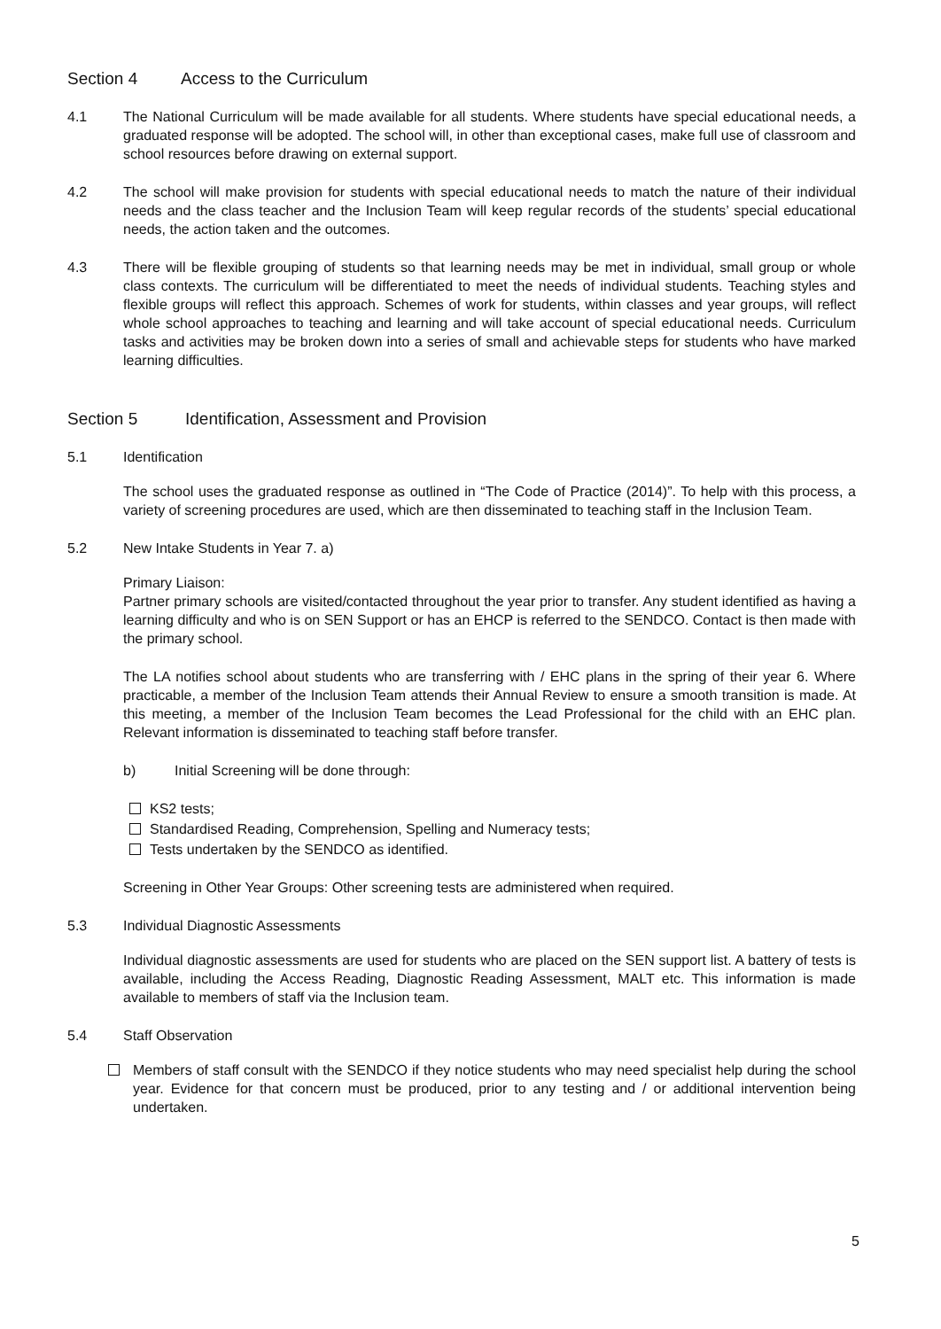Section 4 Access to the Curriculum
4.1 The National Curriculum will be made available for all students. Where students have special educational needs, a graduated response will be adopted. The school will, in other than exceptional cases, make full use of classroom and school resources before drawing on external support.
4.2 The school will make provision for students with special educational needs to match the nature of their individual needs and the class teacher and the Inclusion Team will keep regular records of the students’ special educational needs, the action taken and the outcomes.
4.3 There will be flexible grouping of students so that learning needs may be met in individual, small group or whole class contexts. The curriculum will be differentiated to meet the needs of individual students. Teaching styles and flexible groups will reflect this approach. Schemes of work for students, within classes and year groups, will reflect whole school approaches to teaching and learning and will take account of special educational needs. Curriculum tasks and activities may be broken down into a series of small and achievable steps for students who have marked learning difficulties.
Section 5 Identification, Assessment and Provision
5.1 Identification
The school uses the graduated response as outlined in “The Code of Practice (2014)”. To help with this process, a variety of screening procedures are used, which are then disseminated to teaching staff in the Inclusion Team.
5.2 New Intake Students in Year 7. a)
Primary Liaison:
Partner primary schools are visited/contacted throughout the year prior to transfer. Any student identified as having a learning difficulty and who is on SEN Support or has an EHCP is referred to the SENDCO. Contact is then made with the primary school.
The LA notifies school about students who are transferring with / EHC plans in the spring of their year 6. Where practicable, a member of the Inclusion Team attends their Annual Review to ensure a smooth transition is made. At this meeting, a member of the Inclusion Team becomes the Lead Professional for the child with an EHC plan. Relevant information is disseminated to teaching staff before transfer.
b) Initial Screening will be done through:
KS2 tests;
Standardised Reading, Comprehension, Spelling and Numeracy tests;
Tests undertaken by the SENDCO as identified.
Screening in Other Year Groups: Other screening tests are administered when required.
5.3 Individual Diagnostic Assessments
Individual diagnostic assessments are used for students who are placed on the SEN support list. A battery of tests is available, including the Access Reading, Diagnostic Reading Assessment, MALT etc. This information is made available to members of staff via the Inclusion team.
5.4 Staff Observation
Members of staff consult with the SENDCO if they notice students who may need specialist help during the school year. Evidence for that concern must be produced, prior to any testing and / or additional intervention being undertaken.
5